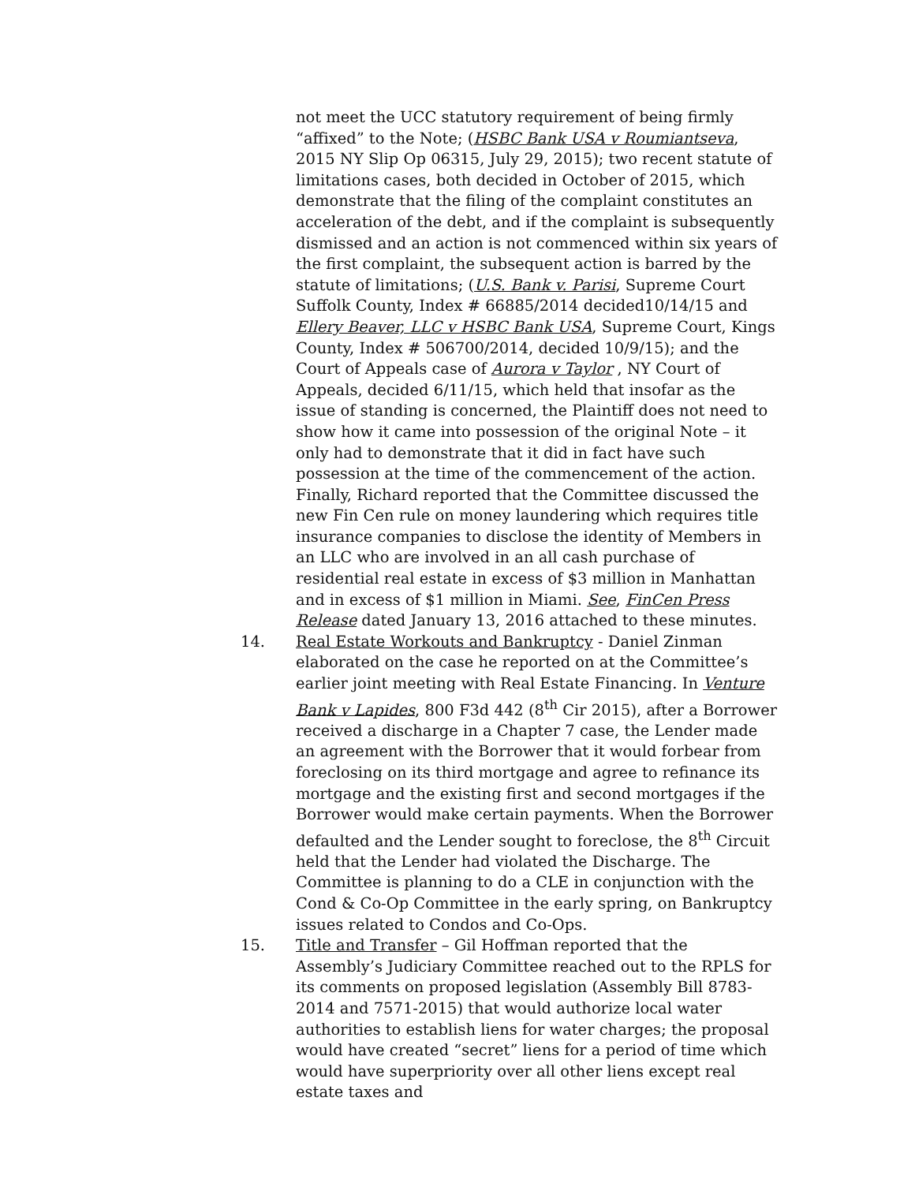not meet the UCC statutory requirement of being firmly “affixed” to the Note; (HSBC Bank USA v Roumiantseva, 2015 NY Slip Op 06315, July 29, 2015); two recent statute of limitations cases, both decided in October of 2015, which demonstrate that the filing of the complaint constitutes an acceleration of the debt, and if the complaint is subsequently dismissed and an action is not commenced within six years of the first complaint, the subsequent action is barred by the statute of limitations; (U.S. Bank v. Parisi, Supreme Court Suffolk County, Index # 66885/2014 decided10/14/15 and Ellery Beaver, LLC v HSBC Bank USA, Supreme Court, Kings County, Index # 506700/2014, decided 10/9/15); and the Court of Appeals case of Aurora v Taylor , NY Court of Appeals, decided 6/11/15, which held that insofar as the issue of standing is concerned, the Plaintiff does not need to show how it came into possession of the original Note – it only had to demonstrate that it did in fact have such possession at the time of the commencement of the action. Finally, Richard reported that the Committee discussed the new Fin Cen rule on money laundering which requires title insurance companies to disclose the identity of Members in an LLC who are involved in an all cash purchase of residential real estate in excess of $3 million in Manhattan and in excess of $1 million in Miami. See, FinCen Press Release dated January 13, 2016 attached to these minutes.
14. Real Estate Workouts and Bankruptcy - Daniel Zinman elaborated on the case he reported on at the Committee’s earlier joint meeting with Real Estate Financing. In Venture Bank v Lapides, 800 F3d 442 (8<sup>th</sup> Cir 2015), after a Borrower received a discharge in a Chapter 7 case, the Lender made an agreement with the Borrower that it would forbear from foreclosing on its third mortgage and agree to refinance its mortgage and the existing first and second mortgages if the Borrower would make certain payments. When the Borrower defaulted and the Lender sought to foreclose, the 8<sup>th</sup> Circuit held that the Lender had violated the Discharge. The Committee is planning to do a CLE in conjunction with the Cond & Co-Op Committee in the early spring, on Bankruptcy issues related to Condos and Co-Ops.
15. Title and Transfer – Gil Hoffman reported that the Assembly’s Judiciary Committee reached out to the RPLS for its comments on proposed legislation (Assembly Bill 8783-2014 and 7571-2015) that would authorize local water authorities to establish liens for water charges; the proposal would have created “secret” liens for a period of time which would have superpriority over all other liens except real estate taxes and